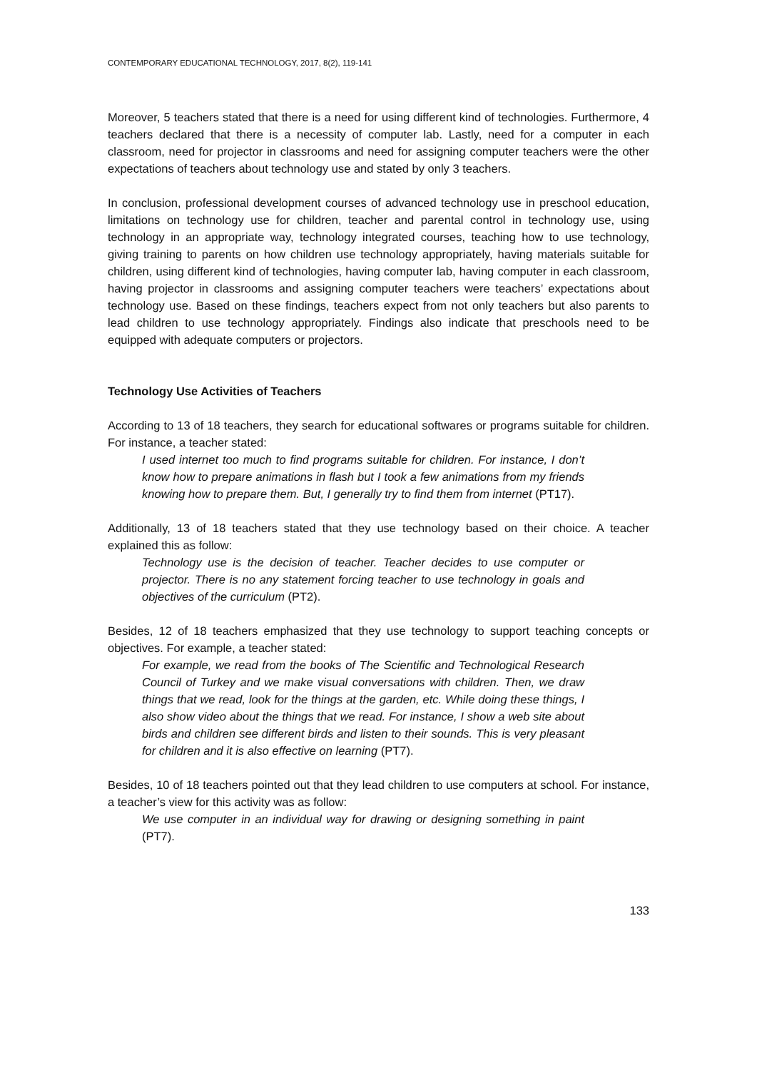CONTEMPORARY EDUCATIONAL TECHNOLOGY, 2017, 8(2), 119-141
Moreover, 5 teachers stated that there is a need for using different kind of technologies. Furthermore, 4 teachers declared that there is a necessity of computer lab. Lastly, need for a computer in each classroom, need for projector in classrooms and need for assigning computer teachers were the other expectations of teachers about technology use and stated by only 3 teachers.
In conclusion, professional development courses of advanced technology use in preschool education, limitations on technology use for children, teacher and parental control in technology use, using technology in an appropriate way, technology integrated courses, teaching how to use technology, giving training to parents on how children use technology appropriately, having materials suitable for children, using different kind of technologies, having computer lab, having computer in each classroom, having projector in classrooms and assigning computer teachers were teachers’ expectations about technology use. Based on these findings, teachers expect from not only teachers but also parents to lead children to use technology appropriately. Findings also indicate that preschools need to be equipped with adequate computers or projectors.
Technology Use Activities of Teachers
According to 13 of 18 teachers, they search for educational softwares or programs suitable for children. For instance, a teacher stated:
I used internet too much to find programs suitable for children. For instance, I don’t know how to prepare animations in flash but I took a few animations from my friends knowing how to prepare them. But, I generally try to find them from internet (PT17).
Additionally, 13 of 18 teachers stated that they use technology based on their choice. A teacher explained this as follow:
Technology use is the decision of teacher. Teacher decides to use computer or projector. There is no any statement forcing teacher to use technology in goals and objectives of the curriculum (PT2).
Besides, 12 of 18 teachers emphasized that they use technology to support teaching concepts or objectives. For example, a teacher stated:
For example, we read from the books of The Scientific and Technological Research Council of Turkey and we make visual conversations with children. Then, we draw things that we read, look for the things at the garden, etc. While doing these things, I also show video about the things that we read. For instance, I show a web site about birds and children see different birds and listen to their sounds. This is very pleasant for children and it is also effective on learning (PT7).
Besides, 10 of 18 teachers pointed out that they lead children to use computers at school. For instance, a teacher’s view for this activity was as follow:
We use computer in an individual way for drawing or designing something in paint (PT7).
133